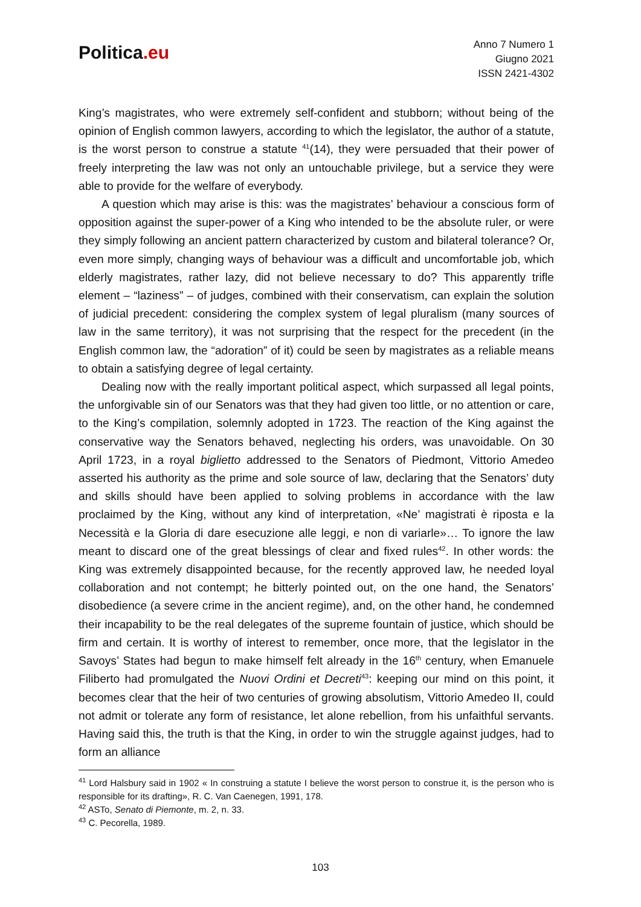Politica.eu
Anno 7 Numero 1
Giugno 2021
ISSN 2421-4302
King’s magistrates, who were extremely self-confident and stubborn; without being of the opinion of English common lawyers, according to which the legislator, the author of a statute, is the worst person to construe a statute <sup>41</sup>(14), they were persuaded that their power of freely interpreting the law was not only an untouchable privilege, but a service they were able to provide for the welfare of everybody.
A question which may arise is this: was the magistrates’ behaviour a conscious form of opposition against the super-power of a King who intended to be the absolute ruler, or were they simply following an ancient pattern characterized by custom and bilateral tolerance? Or, even more simply, changing ways of behaviour was a difficult and uncomfortable job, which elderly magistrates, rather lazy, did not believe necessary to do? This apparently trifle element – “laziness” – of judges, combined with their conservatism, can explain the solution of judicial precedent: considering the complex system of legal pluralism (many sources of law in the same territory), it was not surprising that the respect for the precedent (in the English common law, the “adoration” of it) could be seen by magistrates as a reliable means to obtain a satisfying degree of legal certainty.
Dealing now with the really important political aspect, which surpassed all legal points, the unforgivable sin of our Senators was that they had given too little, or no attention or care, to the King’s compilation, solemnly adopted in 1723. The reaction of the King against the conservative way the Senators behaved, neglecting his orders, was unavoidable. On 30 April 1723, in a royal biglietto addressed to the Senators of Piedmont, Vittorio Amedeo asserted his authority as the prime and sole source of law, declaring that the Senators’ duty and skills should have been applied to solving problems in accordance with the law proclaimed by the King, without any kind of interpretation, «Ne’ magistrati è riposta e la Necessità e la Gloria di dare esecuzione alle leggi, e non di variarle»… To ignore the law meant to discard one of the great blessings of clear and fixed rules<sup>42</sup>. In other words: the King was extremely disappointed because, for the recently approved law, he needed loyal collaboration and not contempt; he bitterly pointed out, on the one hand, the Senators’ disobedience (a severe crime in the ancient regime), and, on the other hand, he condemned their incapability to be the real delegates of the supreme fountain of justice, which should be firm and certain. It is worthy of interest to remember, once more, that the legislator in the Savoys’ States had begun to make himself felt already in the 16<sup>th</sup> century, when Emanuele Filiberto had promulgated the Nuovi Ordini et Decreti<sup>43</sup>: keeping our mind on this point, it becomes clear that the heir of two centuries of growing absolutism, Vittorio Amedeo II, could not admit or tolerate any form of resistance, let alone rebellion, from his unfaithful servants. Having said this, the truth is that the King, in order to win the struggle against judges, had to form an alliance
<sup>41</sup> Lord Halsbury said in 1902 « In construing a statute I believe the worst person to construe it, is the person who is responsible for its drafting», R. C. Van Caenegen, 1991, 178.
<sup>42</sup> ASTo, Senato di Piemonte, m. 2, n. 33.
<sup>43</sup> C. Pecorella, 1989.
103